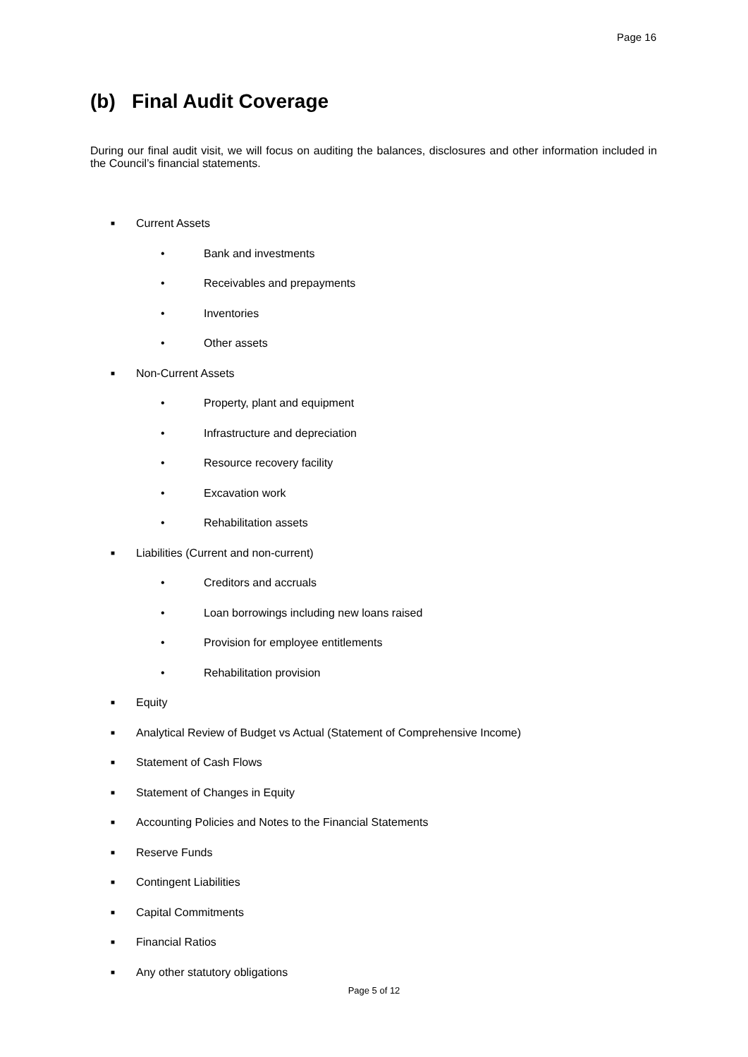Page 16
(b) Final Audit Coverage
During our final audit visit, we will focus on auditing the balances, disclosures and other information included in the Council’s financial statements.
■ Current Assets
• Bank and investments
• Receivables and prepayments
• Inventories
• Other assets
■ Non-Current Assets
• Property, plant and equipment
• Infrastructure and depreciation
• Resource recovery facility
• Excavation work
• Rehabilitation assets
■ Liabilities (Current and non-current)
• Creditors and accruals
• Loan borrowings including new loans raised
• Provision for employee entitlements
• Rehabilitation provision
■ Equity
■ Analytical Review of Budget vs Actual (Statement of Comprehensive Income)
■ Statement of Cash Flows
■ Statement of Changes in Equity
■ Accounting Policies and Notes to the Financial Statements
■ Reserve Funds
■ Contingent Liabilities
■ Capital Commitments
■ Financial Ratios
■ Any other statutory obligations
Page 5 of 12